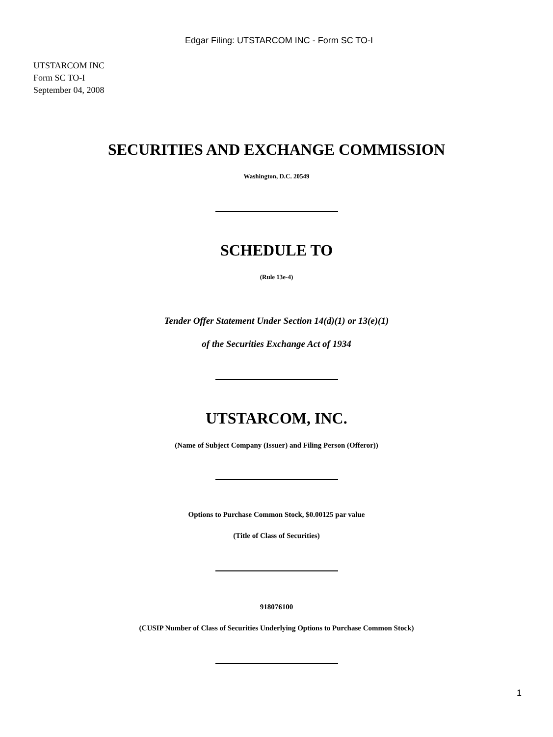Edgar Filing: UTSTARCOM INC - Form SC TO-I
UTSTARCOM INC
Form SC TO-I
September 04, 2008
SECURITIES AND EXCHANGE COMMISSION
Washington, D.C. 20549
SCHEDULE TO
(Rule 13e-4)
Tender Offer Statement Under Section 14(d)(1) or 13(e)(1)
of the Securities Exchange Act of 1934
UTSTARCOM, INC.
(Name of Subject Company (Issuer) and Filing Person (Offeror))
Options to Purchase Common Stock, $0.00125 par value
(Title of Class of Securities)
918076100
(CUSIP Number of Class of Securities Underlying Options to Purchase Common Stock)
1